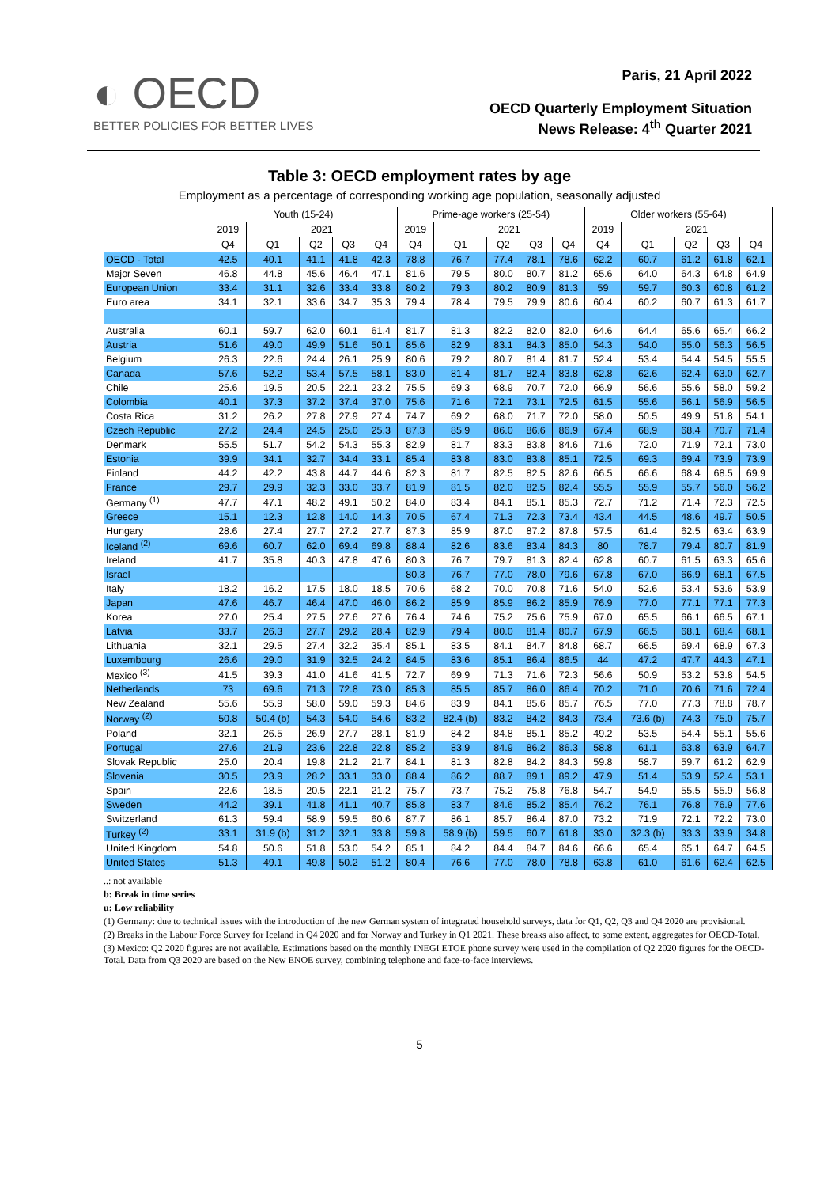◐ OECD
BETTER POLICIES FOR BETTER LIVES
Paris, 21 April 2022
OECD Quarterly Employment Situation
News Release: 4<sup>th</sup> Quarter 2021
Table 3: OECD employment rates by age
Employment as a percentage of corresponding working age population, seasonally adjusted
| | Youth (15-24) | | | | | Prime-age workers (25-54) | | | | | Older workers (55-64) | | | | |
| --- | --- | --- | --- | --- | --- | --- | --- | --- | --- | --- | --- | --- | --- | --- | --- |
| | 2019 | 2021 | | | | 2019 | 2021 | | | | 2019 | 2021 | | | |
| | Q4 | Q1 | Q2 | Q3 | Q4 | Q4 | Q1 | Q2 | Q3 | Q4 | Q4 | Q1 | Q2 | Q3 | Q4 |
| OECD - Total | 42.5 | 40.1 | 41.1 | 41.8 | 42.3 | 78.8 | 76.7 | 77.4 | 78.1 | 78.6 | 62.2 | 60.7 | 61.2 | 61.8 | 62.1 |
| Major Seven | 46.8 | 44.8 | 45.6 | 46.4 | 47.1 | 81.6 | 79.5 | 80.0 | 80.7 | 81.2 | 65.6 | 64.0 | 64.3 | 64.8 | 64.9 |
| European Union | 33.4 | 31.1 | 32.6 | 33.4 | 33.8 | 80.2 | 79.3 | 80.2 | 80.9 | 81.3 | 59 | 59.7 | 60.3 | 60.8 | 61.2 |
| Euro area | 34.1 | 32.1 | 33.6 | 34.7 | 35.3 | 79.4 | 78.4 | 79.5 | 79.9 | 80.6 | 60.4 | 60.2 | 60.7 | 61.3 | 61.7 |
| Australia | 60.1 | 59.7 | 62.0 | 60.1 | 61.4 | 81.7 | 81.3 | 82.2 | 82.0 | 82.0 | 64.6 | 64.4 | 65.6 | 65.4 | 66.2 |
| Austria | 51.6 | 49.0 | 49.9 | 51.6 | 50.1 | 85.6 | 82.9 | 83.1 | 84.3 | 85.0 | 54.3 | 54.0 | 55.0 | 56.3 | 56.5 |
| Belgium | 26.3 | 22.6 | 24.4 | 26.1 | 25.9 | 80.6 | 79.2 | 80.7 | 81.4 | 81.7 | 52.4 | 53.4 | 54.4 | 54.5 | 55.5 |
| Canada | 57.6 | 52.2 | 53.4 | 57.5 | 58.1 | 83.0 | 81.4 | 81.7 | 82.4 | 83.8 | 62.8 | 62.6 | 62.4 | 63.0 | 62.7 |
| Chile | 25.6 | 19.5 | 20.5 | 22.1 | 23.2 | 75.5 | 69.3 | 68.9 | 70.7 | 72.0 | 66.9 | 56.6 | 55.6 | 58.0 | 59.2 |
| Colombia | 40.1 | 37.3 | 37.2 | 37.4 | 37.0 | 75.6 | 71.6 | 72.1 | 73.1 | 72.5 | 61.5 | 55.6 | 56.1 | 56.9 | 56.5 |
| Costa Rica | 31.2 | 26.2 | 27.8 | 27.9 | 27.4 | 74.7 | 69.2 | 68.0 | 71.7 | 72.0 | 58.0 | 50.5 | 49.9 | 51.8 | 54.1 |
| Czech Republic | 27.2 | 24.4 | 24.5 | 25.0 | 25.3 | 87.3 | 85.9 | 86.0 | 86.6 | 86.9 | 67.4 | 68.9 | 68.4 | 70.7 | 71.4 |
| Denmark | 55.5 | 51.7 | 54.2 | 54.3 | 55.3 | 82.9 | 81.7 | 83.3 | 83.8 | 84.6 | 71.6 | 72.0 | 71.9 | 72.1 | 73.0 |
| Estonia | 39.9 | 34.1 | 32.7 | 34.4 | 33.1 | 85.4 | 83.8 | 83.0 | 83.8 | 85.1 | 72.5 | 69.3 | 69.4 | 73.9 | 73.9 |
| Finland | 44.2 | 42.2 | 43.8 | 44.7 | 44.6 | 82.3 | 81.7 | 82.5 | 82.5 | 82.6 | 66.5 | 66.6 | 68.4 | 68.5 | 69.9 |
| France | 29.7 | 29.9 | 32.3 | 33.0 | 33.7 | 81.9 | 81.5 | 82.0 | 82.5 | 82.4 | 55.5 | 55.9 | 55.7 | 56.0 | 56.2 |
| Germany <sup>(1)</sup> | 47.7 | 47.1 | 48.2 | 49.1 | 50.2 | 84.0 | 83.4 | 84.1 | 85.1 | 85.3 | 72.7 | 71.2 | 71.4 | 72.3 | 72.5 |
| Greece | 15.1 | 12.3 | 12.8 | 14.0 | 14.3 | 70.5 | 67.4 | 71.3 | 72.3 | 73.4 | 43.4 | 44.5 | 48.6 | 49.7 | 50.5 |
| Hungary | 28.6 | 27.4 | 27.7 | 27.2 | 27.7 | 87.3 | 85.9 | 87.0 | 87.2 | 87.8 | 57.5 | 61.4 | 62.5 | 63.4 | 63.9 |
| Iceland <sup>(2)</sup> | 69.6 | 60.7 | 62.0 | 69.4 | 69.8 | 88.4 | 82.6 | 83.6 | 83.4 | 84.3 | 80 | 78.7 | 79.4 | 80.7 | 81.9 |
| Ireland | 41.7 | 35.8 | 40.3 | 47.8 | 47.6 | 80.3 | 76.7 | 79.7 | 81.3 | 82.4 | 62.8 | 60.7 | 61.5 | 63.3 | 65.6 |
| Israel | | | | | | 80.3 | 76.7 | 77.0 | 78.0 | 79.6 | 67.8 | 67.0 | 66.9 | 68.1 | 67.5 |
| Italy | 18.2 | 16.2 | 17.5 | 18.0 | 18.5 | 70.6 | 68.2 | 70.0 | 70.8 | 71.6 | 54.0 | 52.6 | 53.4 | 53.6 | 53.9 |
| Japan | 47.6 | 46.7 | 46.4 | 47.0 | 46.0 | 86.2 | 85.9 | 85.9 | 86.2 | 85.9 | 76.9 | 77.0 | 77.1 | 77.1 | 77.3 |
| Korea | 27.0 | 25.4 | 27.5 | 27.6 | 27.6 | 76.4 | 74.6 | 75.2 | 75.6 | 75.9 | 67.0 | 65.5 | 66.1 | 66.5 | 67.1 |
| Latvia | 33.7 | 26.3 | 27.7 | 29.2 | 28.4 | 82.9 | 79.4 | 80.0 | 81.4 | 80.7 | 67.9 | 66.5 | 68.1 | 68.4 | 68.1 |
| Lithuania | 32.1 | 29.5 | 27.4 | 32.2 | 35.4 | 85.1 | 83.5 | 84.1 | 84.7 | 84.8 | 68.7 | 66.5 | 69.4 | 68.9 | 67.3 |
| Luxembourg | 26.6 | 29.0 | 31.9 | 32.5 | 24.2 | 84.5 | 83.6 | 85.1 | 86.4 | 86.5 | 44 | 47.2 | 47.7 | 44.3 | 47.1 |
| Mexico <sup>(3)</sup> | 41.5 | 39.3 | 41.0 | 41.6 | 41.5 | 72.7 | 69.9 | 71.3 | 71.6 | 72.3 | 56.6 | 50.9 | 53.2 | 53.8 | 54.5 |
| Netherlands | 73 | 69.6 | 71.3 | 72.8 | 73.0 | 85.3 | 85.5 | 85.7 | 86.0 | 86.4 | 70.2 | 71.0 | 70.6 | 71.6 | 72.4 |
| New Zealand | 55.6 | 55.9 | 58.0 | 59.0 | 59.3 | 84.6 | 83.9 | 84.1 | 85.6 | 85.7 | 76.5 | 77.0 | 77.3 | 78.8 | 78.7 |
| Norway <sup>(2)</sup> | 50.8 | 50.4 (b) | 54.3 | 54.0 | 54.6 | 83.2 | 82.4 (b) | 83.2 | 84.2 | 84.3 | 73.4 | 73.6 (b) | 74.3 | 75.0 | 75.7 |
| Poland | 32.1 | 26.5 | 26.9 | 27.7 | 28.1 | 81.9 | 84.2 | 84.8 | 85.1 | 85.2 | 49.2 | 53.5 | 54.4 | 55.1 | 55.6 |
| Portugal | 27.6 | 21.9 | 23.6 | 22.8 | 22.8 | 85.2 | 83.9 | 84.9 | 86.2 | 86.3 | 58.8 | 61.1 | 63.8 | 63.9 | 64.7 |
| Slovak Republic | 25.0 | 20.4 | 19.8 | 21.2 | 21.7 | 84.1 | 81.3 | 82.8 | 84.2 | 84.3 | 59.8 | 58.7 | 59.7 | 61.2 | 62.9 |
| Slovenia | 30.5 | 23.9 | 28.2 | 33.1 | 33.0 | 88.4 | 86.2 | 88.7 | 89.1 | 89.2 | 47.9 | 51.4 | 53.9 | 52.4 | 53.1 |
| Spain | 22.6 | 18.5 | 20.5 | 22.1 | 21.2 | 75.7 | 73.7 | 75.2 | 75.8 | 76.8 | 54.7 | 54.9 | 55.5 | 55.9 | 56.8 |
| Sweden | 44.2 | 39.1 | 41.8 | 41.1 | 40.7 | 85.8 | 83.7 | 84.6 | 85.2 | 85.4 | 76.2 | 76.1 | 76.8 | 76.9 | 77.6 |
| Switzerland | 61.3 | 59.4 | 58.9 | 59.5 | 60.6 | 87.7 | 86.1 | 85.7 | 86.4 | 87.0 | 73.2 | 71.9 | 72.1 | 72.2 | 73.0 |
| Turkey <sup>(2)</sup> | 33.1 | 31.9 (b) | 31.2 | 32.1 | 33.8 | 59.8 | 58.9 (b) | 59.5 | 60.7 | 61.8 | 33.0 | 32.3 (b) | 33.3 | 33.9 | 34.8 |
| United Kingdom | 54.8 | 50.6 | 51.8 | 53.0 | 54.2 | 85.1 | 84.2 | 84.4 | 84.7 | 84.6 | 66.6 | 65.4 | 65.1 | 64.7 | 64.5 |
| United States | 51.3 | 49.1 | 49.8 | 50.2 | 51.2 | 80.4 | 76.6 | 77.0 | 78.0 | 78.8 | 63.8 | 61.0 | 61.6 | 62.4 | 62.5 |
..: not available
b: Break in time series
u: Low reliability
(1) Germany: due to technical issues with the introduction of the new German system of integrated household surveys, data for Q1, Q2, Q3 and Q4 2020 are provisional.
(2) Breaks in the Labour Force Survey for Iceland in Q4 2020 and for Norway and Turkey in Q1 2021. These breaks also affect, to some extent, aggregates for OECD-Total.
(3) Mexico: Q2 2020 figures are not available. Estimations based on the monthly INEGI ETOE phone survey were used in the compilation of Q2 2020 figures for the OECD-Total. Data from Q3 2020 are based on the New ENOE survey, combining telephone and face-to-face interviews.
5